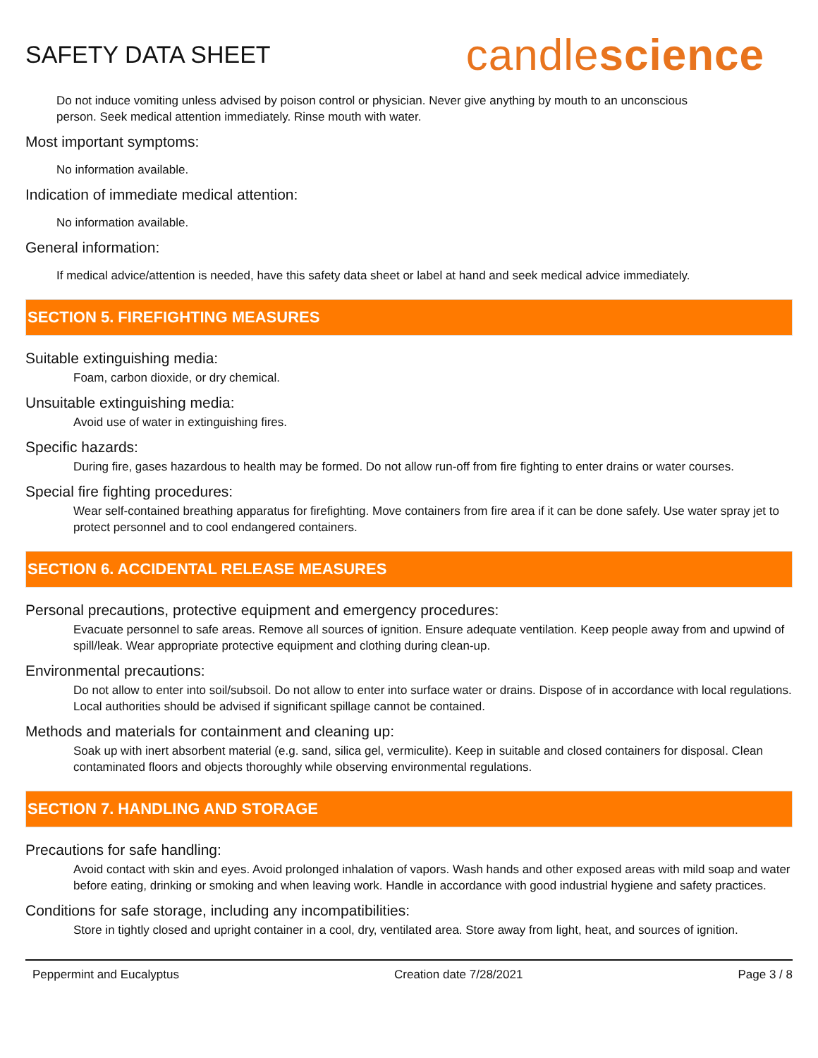SAFETY DATA SHEET
candlescience
Do not induce vomiting unless advised by poison control or physician. Never give anything by mouth to an unconscious person. Seek medical attention immediately. Rinse mouth with water.
Most important symptoms:
No information available.
Indication of immediate medical attention:
No information available.
General information:
If medical advice/attention is needed, have this safety data sheet or label at hand and seek medical advice immediately.
SECTION 5. FIREFIGHTING MEASURES
Suitable extinguishing media:
Foam, carbon dioxide, or dry chemical.
Unsuitable extinguishing media:
Avoid use of water in extinguishing fires.
Specific hazards:
During fire, gases hazardous to health may be formed. Do not allow run-off from fire fighting to enter drains or water courses.
Special fire fighting procedures:
Wear self-contained breathing apparatus for firefighting. Move containers from fire area if it can be done safely. Use water spray jet to protect personnel and to cool endangered containers.
SECTION 6. ACCIDENTAL RELEASE MEASURES
Personal precautions, protective equipment and emergency procedures:
Evacuate personnel to safe areas. Remove all sources of ignition. Ensure adequate ventilation. Keep people away from and upwind of spill/leak. Wear appropriate protective equipment and clothing during clean-up.
Environmental precautions:
Do not allow to enter into soil/subsoil. Do not allow to enter into surface water or drains. Dispose of in accordance with local regulations. Local authorities should be advised if significant spillage cannot be contained.
Methods and materials for containment and cleaning up:
Soak up with inert absorbent material (e.g. sand, silica gel, vermiculite). Keep in suitable and closed containers for disposal. Clean contaminated floors and objects thoroughly while observing environmental regulations.
SECTION 7. HANDLING AND STORAGE
Precautions for safe handling:
Avoid contact with skin and eyes. Avoid prolonged inhalation of vapors. Wash hands and other exposed areas with mild soap and water before eating, drinking or smoking and when leaving work. Handle in accordance with good industrial hygiene and safety practices.
Conditions for safe storage, including any incompatibilities:
Store in tightly closed and upright container in a cool, dry, ventilated area. Store away from light, heat, and sources of ignition.
Peppermint and Eucalyptus Creation date 7/28/2021 Page 3 / 8